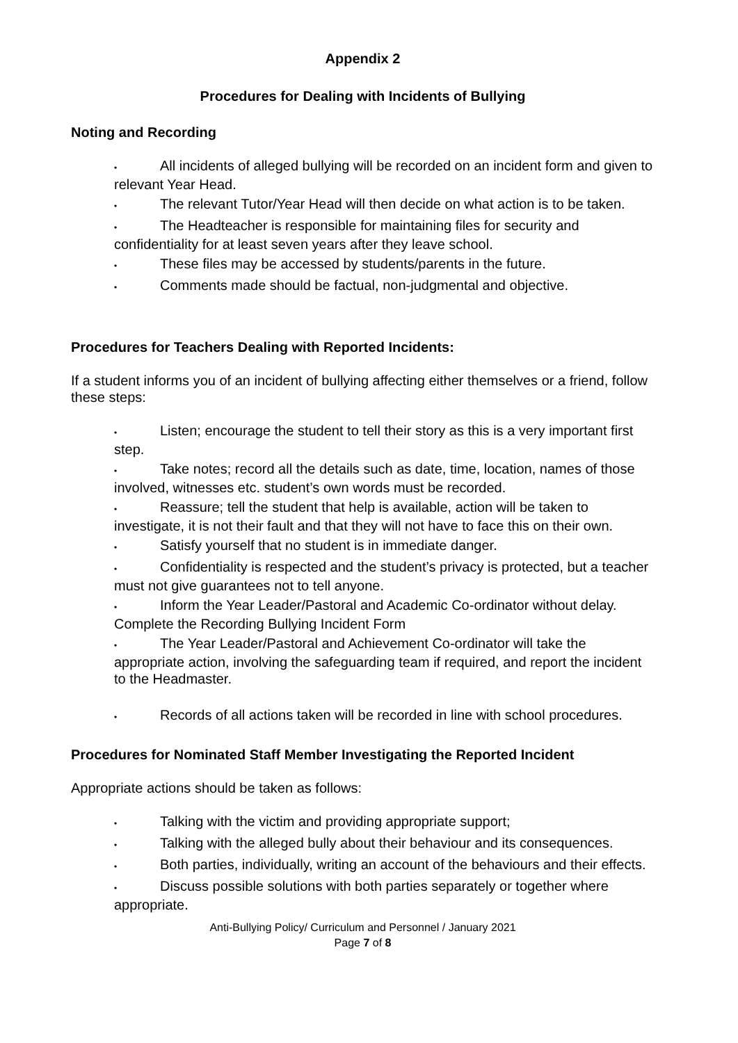Appendix 2
Procedures for Dealing with Incidents of Bullying
Noting and Recording
• All incidents of alleged bullying will be recorded on an incident form and given to relevant Year Head.
• The relevant Tutor/Year Head will then decide on what action is to be taken.
• The Headteacher is responsible for maintaining files for security and confidentiality for at least seven years after they leave school.
• These files may be accessed by students/parents in the future.
• Comments made should be factual, non-judgmental and objective.
Procedures for Teachers Dealing with Reported Incidents:
If a student informs you of an incident of bullying affecting either themselves or a friend, follow these steps:
• Listen; encourage the student to tell their story as this is a very important first step.
• Take notes; record all the details such as date, time, location, names of those involved, witnesses etc. student’s own words must be recorded.
• Reassure; tell the student that help is available, action will be taken to investigate, it is not their fault and that they will not have to face this on their own.
• Satisfy yourself that no student is in immediate danger.
• Confidentiality is respected and the student’s privacy is protected, but a teacher must not give guarantees not to tell anyone.
• Inform the Year Leader/Pastoral and Academic Co-ordinator without delay. Complete the Recording Bullying Incident Form
• The Year Leader/Pastoral and Achievement Co-ordinator will take the appropriate action, involving the safeguarding team if required, and report the incident to the Headmaster.
• Records of all actions taken will be recorded in line with school procedures.
Procedures for Nominated Staff Member Investigating the Reported Incident
Appropriate actions should be taken as follows:
• Talking with the victim and providing appropriate support;
• Talking with the alleged bully about their behaviour and its consequences.
• Both parties, individually, writing an account of the behaviours and their effects.
• Discuss possible solutions with both parties separately or together where appropriate.
Anti-Bullying Policy/ Curriculum and Personnel / January 2021
Page 7 of 8